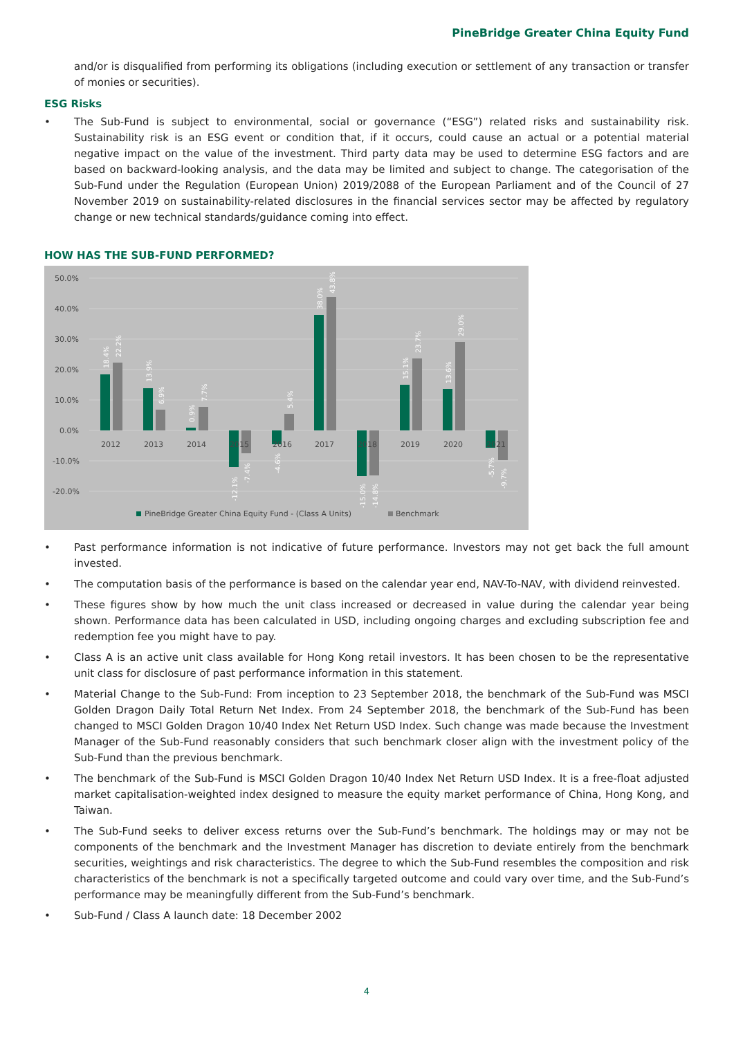PineBridge Greater China Equity Fund
and/or is disqualified from performing its obligations (including execution or settlement of any transaction or transfer of monies or securities).
ESG Risks
• The Sub-Fund is subject to environmental, social or governance (“ESG”) related risks and sustainability risk. Sustainability risk is an ESG event or condition that, if it occurs, could cause an actual or a potential material negative impact on the value of the investment. Third party data may be used to determine ESG factors and are based on backward-looking analysis, and the data may be limited and subject to change. The categorisation of the Sub-Fund under the Regulation (European Union) 2019/2088 of the European Parliament and of the Council of 27 November 2019 on sustainability-related disclosures in the financial services sector may be affected by regulatory change or new technical standards/guidance coming into effect.
HOW HAS THE SUB-FUND PERFORMED?
50.0%
40.0%
30.0%
20.0%
10.0%
0.0%
-10.0%
-20.0%
2012
2013
2014
2015
2016
2017
2018
2019
2020
2021
18.4%
22.2%
13.9%
6.9%
0.9%
7.7%
-12.1%
-7.4%
-4.6%
5.4%
38.0%
43.8%
-15.0%
-14.8%
15.1%
23.7%
13.6%
29.0%
-5.7%
-9.7%
PineBridge Greater China Equity Fund - (Class A Units)
Benchmark
• Past performance information is not indicative of future performance. Investors may not get back the full amount invested.
• The computation basis of the performance is based on the calendar year end, NAV-To-NAV, with dividend reinvested.
• These figures show by how much the unit class increased or decreased in value during the calendar year being shown. Performance data has been calculated in USD, including ongoing charges and excluding subscription fee and redemption fee you might have to pay.
• Class A is an active unit class available for Hong Kong retail investors. It has been chosen to be the representative unit class for disclosure of past performance information in this statement.
• Material Change to the Sub-Fund: From inception to 23 September 2018, the benchmark of the Sub-Fund was MSCI Golden Dragon Daily Total Return Net Index. From 24 September 2018, the benchmark of the Sub-Fund has been changed to MSCI Golden Dragon 10/40 Index Net Return USD Index. Such change was made because the Investment Manager of the Sub-Fund reasonably considers that such benchmark closer align with the investment policy of the Sub-Fund than the previous benchmark.
• The benchmark of the Sub-Fund is MSCI Golden Dragon 10/40 Index Net Return USD Index. It is a free-float adjusted market capitalisation-weighted index designed to measure the equity market performance of China, Hong Kong, and Taiwan.
• The Sub-Fund seeks to deliver excess returns over the Sub-Fund’s benchmark. The holdings may or may not be components of the benchmark and the Investment Manager has discretion to deviate entirely from the benchmark securities, weightings and risk characteristics. The degree to which the Sub-Fund resembles the composition and risk characteristics of the benchmark is not a specifically targeted outcome and could vary over time, and the Sub-Fund’s performance may be meaningfully different from the Sub-Fund’s benchmark.
• Sub-Fund / Class A launch date: 18 December 2002
4